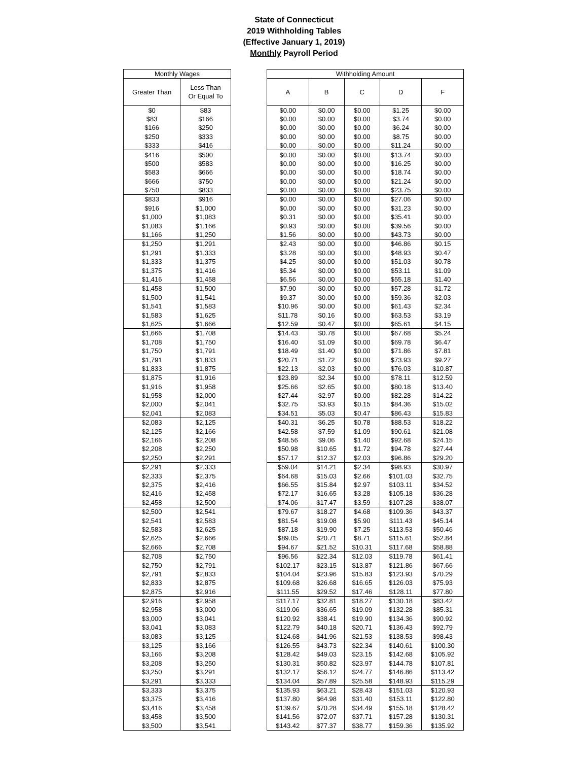State of Connecticut
2019 Withholding Tables
(Effective January 1, 2019)
Monthly Payroll Period
| Monthly Wages | |
| --- | --- |
| Greater Than | Less Than Or Equal To |
| $0 | $83 |
| $83 | $166 |
| $166 | $250 |
| $250 | $333 |
| $333 | $416 |
| $416 | $500 |
| $500 | $583 |
| $583 | $666 |
| $666 | $750 |
| $750 | $833 |
| $833 | $916 |
| $916 | $1,000 |
| $1,000 | $1,083 |
| $1,083 | $1,166 |
| $1,166 | $1,250 |
| $1,250 | $1,291 |
| $1,291 | $1,333 |
| $1,333 | $1,375 |
| $1,375 | $1,416 |
| $1,416 | $1,458 |
| $1,458 | $1,500 |
| $1,500 | $1,541 |
| $1,541 | $1,583 |
| $1,583 | $1,625 |
| $1,625 | $1,666 |
| $1,666 | $1,708 |
| $1,708 | $1,750 |
| $1,750 | $1,791 |
| $1,791 | $1,833 |
| $1,833 | $1,875 |
| $1,875 | $1,916 |
| $1,916 | $1,958 |
| $1,958 | $2,000 |
| $2,000 | $2,041 |
| $2,041 | $2,083 |
| $2,083 | $2,125 |
| $2,125 | $2,166 |
| $2,166 | $2,208 |
| $2,208 | $2,250 |
| $2,250 | $2,291 |
| $2,291 | $2,333 |
| $2,333 | $2,375 |
| $2,375 | $2,416 |
| $2,416 | $2,458 |
| $2,458 | $2,500 |
| $2,500 | $2,541 |
| $2,541 | $2,583 |
| $2,583 | $2,625 |
| $2,625 | $2,666 |
| $2,666 | $2,708 |
| $2,708 | $2,750 |
| $2,750 | $2,791 |
| $2,791 | $2,833 |
| $2,833 | $2,875 |
| $2,875 | $2,916 |
| $2,916 | $2,958 |
| $2,958 | $3,000 |
| $3,000 | $3,041 |
| $3,041 | $3,083 |
| $3,083 | $3,125 |
| $3,125 | $3,166 |
| $3,166 | $3,208 |
| $3,208 | $3,250 |
| $3,250 | $3,291 |
| $3,291 | $3,333 |
| $3,333 | $3,375 |
| $3,375 | $3,416 |
| $3,416 | $3,458 |
| $3,458 | $3,500 |
| $3,500 | $3,541 |
| Withholding Amount | | | | |
| --- | --- | --- | --- | --- |
| A | B | C | D | F |
| $0.00 | $0.00 | $0.00 | $1.25 | $0.00 |
| $0.00 | $0.00 | $0.00 | $3.74 | $0.00 |
| $0.00 | $0.00 | $0.00 | $6.24 | $0.00 |
| $0.00 | $0.00 | $0.00 | $8.75 | $0.00 |
| $0.00 | $0.00 | $0.00 | $11.24 | $0.00 |
| $0.00 | $0.00 | $0.00 | $13.74 | $0.00 |
| $0.00 | $0.00 | $0.00 | $16.25 | $0.00 |
| $0.00 | $0.00 | $0.00 | $18.74 | $0.00 |
| $0.00 | $0.00 | $0.00 | $21.24 | $0.00 |
| $0.00 | $0.00 | $0.00 | $23.75 | $0.00 |
| $0.00 | $0.00 | $0.00 | $27.06 | $0.00 |
| $0.00 | $0.00 | $0.00 | $31.23 | $0.00 |
| $0.31 | $0.00 | $0.00 | $35.41 | $0.00 |
| $0.93 | $0.00 | $0.00 | $39.56 | $0.00 |
| $1.56 | $0.00 | $0.00 | $43.73 | $0.00 |
| $2.43 | $0.00 | $0.00 | $46.86 | $0.15 |
| $3.28 | $0.00 | $0.00 | $48.93 | $0.47 |
| $4.25 | $0.00 | $0.00 | $51.03 | $0.78 |
| $5.34 | $0.00 | $0.00 | $53.11 | $1.09 |
| $6.56 | $0.00 | $0.00 | $55.18 | $1.40 |
| $7.90 | $0.00 | $0.00 | $57.28 | $1.72 |
| $9.37 | $0.00 | $0.00 | $59.36 | $2.03 |
| $10.96 | $0.00 | $0.00 | $61.43 | $2.34 |
| $11.78 | $0.16 | $0.00 | $63.53 | $3.19 |
| $12.59 | $0.47 | $0.00 | $65.61 | $4.15 |
| $14.43 | $0.78 | $0.00 | $67.68 | $5.24 |
| $16.40 | $1.09 | $0.00 | $69.78 | $6.47 |
| $18.49 | $1.40 | $0.00 | $71.86 | $7.81 |
| $20.71 | $1.72 | $0.00 | $73.93 | $9.27 |
| $22.13 | $2.03 | $0.00 | $76.03 | $10.87 |
| $23.89 | $2.34 | $0.00 | $78.11 | $12.59 |
| $25.66 | $2.65 | $0.00 | $80.18 | $13.40 |
| $27.44 | $2.97 | $0.00 | $82.28 | $14.22 |
| $32.75 | $3.93 | $0.15 | $84.36 | $15.02 |
| $34.51 | $5.03 | $0.47 | $86.43 | $15.83 |
| $40.31 | $6.25 | $0.78 | $88.53 | $18.22 |
| $42.58 | $7.59 | $1.09 | $90.61 | $21.08 |
| $48.56 | $9.06 | $1.40 | $92.68 | $24.15 |
| $50.98 | $10.65 | $1.72 | $94.78 | $27.44 |
| $57.17 | $12.37 | $2.03 | $96.86 | $29.20 |
| $59.04 | $14.21 | $2.34 | $98.93 | $30.97 |
| $64.68 | $15.03 | $2.66 | $101.03 | $32.75 |
| $66.55 | $15.84 | $2.97 | $103.11 | $34.52 |
| $72.17 | $16.65 | $3.28 | $105.18 | $36.28 |
| $74.06 | $17.47 | $3.59 | $107.28 | $38.07 |
| $79.67 | $18.27 | $4.68 | $109.36 | $43.37 |
| $81.54 | $19.08 | $5.90 | $111.43 | $45.14 |
| $87.18 | $19.90 | $7.25 | $113.53 | $50.46 |
| $89.05 | $20.71 | $8.71 | $115.61 | $52.84 |
| $94.67 | $21.52 | $10.31 | $117.68 | $58.88 |
| $96.56 | $22.34 | $12.03 | $119.78 | $61.41 |
| $102.17 | $23.15 | $13.87 | $121.86 | $67.66 |
| $104.04 | $23.96 | $15.83 | $123.93 | $70.29 |
| $109.68 | $26.68 | $16.65 | $126.03 | $75.93 |
| $111.55 | $29.52 | $17.46 | $128.11 | $77.80 |
| $117.17 | $32.81 | $18.27 | $130.18 | $83.42 |
| $119.06 | $36.65 | $19.09 | $132.28 | $85.31 |
| $120.92 | $38.41 | $19.90 | $134.36 | $90.92 |
| $122.79 | $40.18 | $20.71 | $136.43 | $92.79 |
| $124.68 | $41.96 | $21.53 | $138.53 | $98.43 |
| $126.55 | $43.73 | $22.34 | $140.61 | $100.30 |
| $128.42 | $49.03 | $23.15 | $142.68 | $105.92 |
| $130.31 | $50.82 | $23.97 | $144.78 | $107.81 |
| $132.17 | $56.12 | $24.77 | $146.86 | $113.42 |
| $134.04 | $57.89 | $25.58 | $148.93 | $115.29 |
| $135.93 | $63.21 | $28.43 | $151.03 | $120.93 |
| $137.80 | $64.98 | $31.40 | $153.11 | $122.80 |
| $139.67 | $70.28 | $34.49 | $155.18 | $128.42 |
| $141.56 | $72.07 | $37.71 | $157.28 | $130.31 |
| $143.42 | $77.37 | $38.77 | $159.36 | $135.92 |